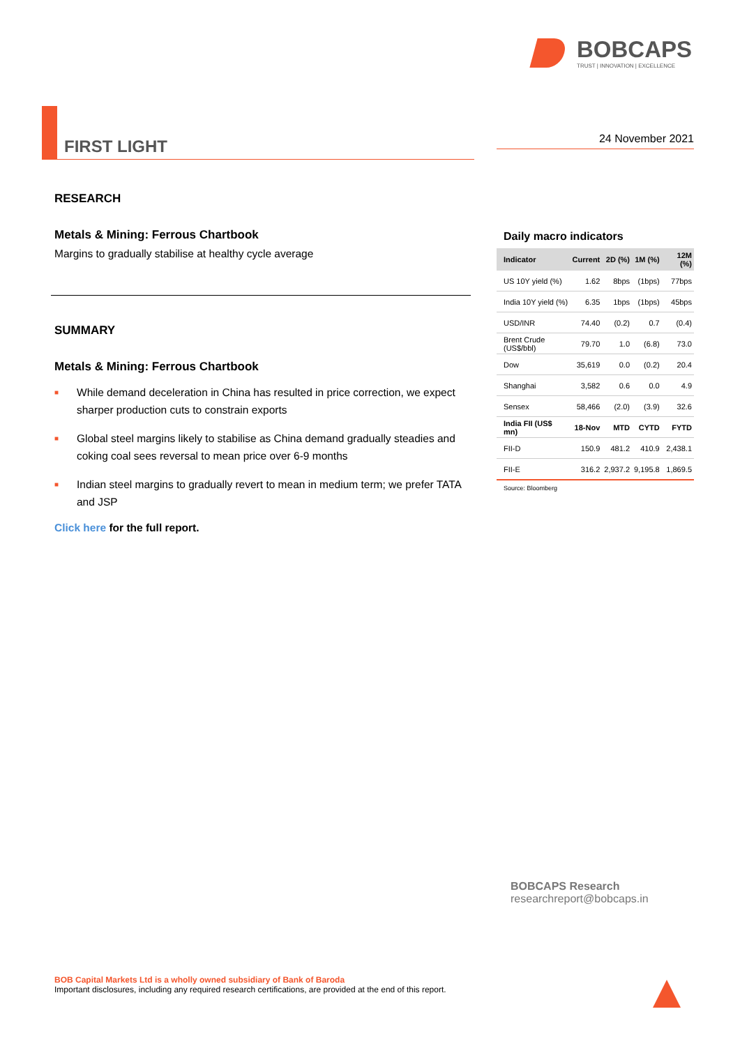BOBCAPS
TRUST | INNOVATION | EXCELLENCE
FIRST LIGHT
24 November 2021
RESEARCH
Metals & Mining: Ferrous Chartbook
Margins to gradually stabilise at healthy cycle average
SUMMARY
Metals & Mining: Ferrous Chartbook
■ While demand deceleration in China has resulted in price correction, we expect sharper production cuts to constrain exports
■ Global steel margins likely to stabilise as China demand gradually steadies and coking coal sees reversal to mean price over 6-9 months
■ Indian steel margins to gradually revert to mean in medium term; we prefer TATA and JSP
Click here for the full report.
Daily macro indicators
| Indicator | Current | 2D (%) | 1M (%) | 12M (%) |
| --- | --- | --- | --- | --- |
| US 10Y yield (%) | 1.62 | 8bps | (1bps) | 77bps |
| India 10Y yield (%) | 6.35 | 1bps | (1bps) | 45bps |
| USD/INR | 74.40 | (0.2) | 0.7 | (0.4) |
| Brent Crude (US$/bbl) | 79.70 | 1.0 | (6.8) | 73.0 |
| Dow | 35,619 | 0.0 | (0.2) | 20.4 |
| Shanghai | 3,582 | 0.6 | 0.0 | 4.9 |
| Sensex | 58,466 | (2.0) | (3.9) | 32.6 |
| India FII (US$ mn) | 18-Nov | MTD | CYTD | FYTD |
| FII-D | 150.9 | 481.2 | 410.9 | 2,438.1 |
| FII-E | 316.2 | 2,937.2 | 9,195.8 | 1,869.5 |
Source: Bloomberg
BOBCAPS Research
researchreport@bobcaps.in
BOB Capital Markets Ltd is a wholly owned subsidiary of Bank of Baroda
Important disclosures, including any required research certifications, are provided at the end of this report.